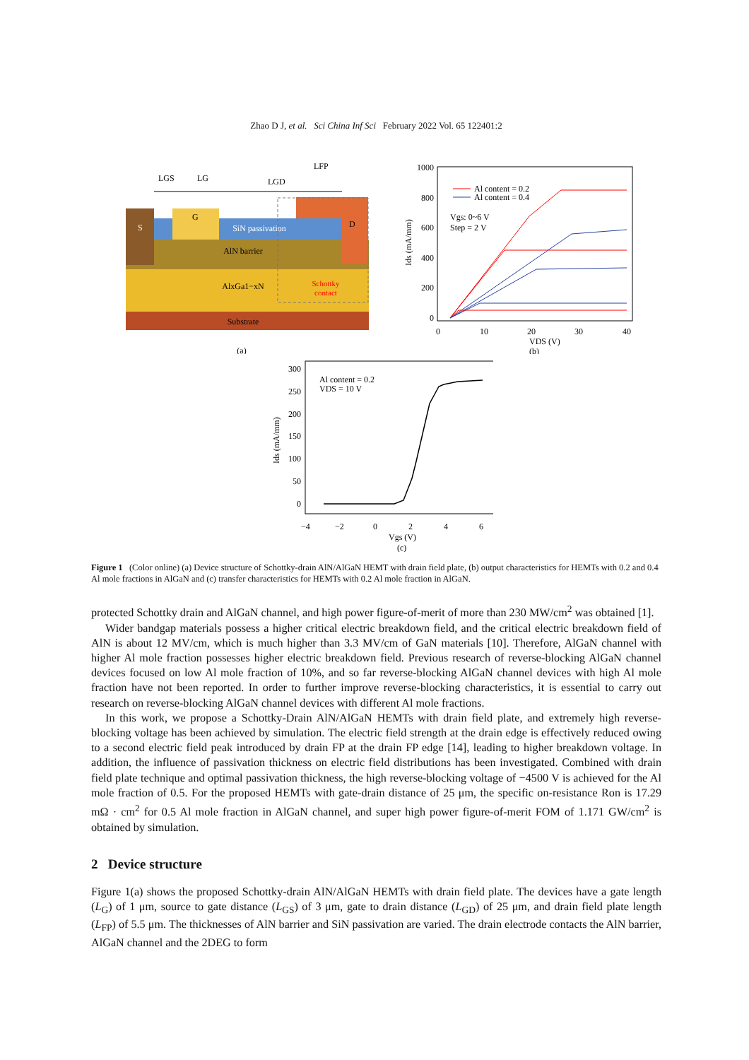Zhao D J, et al. Sci China Inf Sci February 2022 Vol. 65 122401:2
Substrate
AlxGa1−xN
Schottky
contact
AlN barrier
S
SiN passivation
G
D
LGS
LG
LGD
LFP
(a)
1000
800
600
400
200
0
0
10
20
30
40
VDS (V)
(b)
Ids (mA/mm)
Al content = 0.2
Al content = 0.4
Vgs: 0~6 V
Step = 2 V
300
250
200
150
100
50
0
−4
−2
0
2
4
6
Vgs (V)
(c)
Ids (mA/mm)
Al content = 0.2
VDS = 10 V
Figure 1 (Color online) (a) Device structure of Schottky-drain AlN/AlGaN HEMT with drain field plate, (b) output characteristics for HEMTs with 0.2 and 0.4 Al mole fractions in AlGaN and (c) transfer characteristics for HEMTs with 0.2 Al mole fraction in AlGaN.
protected Schottky drain and AlGaN channel, and high power figure-of-merit of more than 230 MW/cm<sup>2</sup> was obtained [1].
Wider bandgap materials possess a higher critical electric breakdown field, and the critical electric breakdown field of AlN is about 12 MV/cm, which is much higher than 3.3 MV/cm of GaN materials [10]. Therefore, AlGaN channel with higher Al mole fraction possesses higher electric breakdown field. Previous research of reverse-blocking AlGaN channel devices focused on low Al mole fraction of 10%, and so far reverse-blocking AlGaN channel devices with high Al mole fraction have not been reported. In order to further improve reverse-blocking characteristics, it is essential to carry out research on reverse-blocking AlGaN channel devices with different Al mole fractions.
In this work, we propose a Schottky-Drain AlN/AlGaN HEMTs with drain field plate, and extremely high reverse-blocking voltage has been achieved by simulation. The electric field strength at the drain edge is effectively reduced owing to a second electric field peak introduced by drain FP at the drain FP edge [14], leading to higher breakdown voltage. In addition, the influence of passivation thickness on electric field distributions has been investigated. Combined with drain field plate technique and optimal passivation thickness, the high reverse-blocking voltage of −4500 V is achieved for the Al mole fraction of 0.5. For the proposed HEMTs with gate-drain distance of 25 μm, the specific on-resistance Ron is 17.29 mΩ · cm<sup>2</sup> for 0.5 Al mole fraction in AlGaN channel, and super high power figure-of-merit FOM of 1.171 GW/cm<sup>2</sup> is obtained by simulation.
2 Device structure
Figure 1(a) shows the proposed Schottky-drain AlN/AlGaN HEMTs with drain field plate. The devices have a gate length (L<sub>G</sub>) of 1 μm, source to gate distance (L<sub>GS</sub>) of 3 μm, gate to drain distance (L<sub>GD</sub>) of 25 μm, and drain field plate length (L<sub>FP</sub>) of 5.5 μm. The thicknesses of AlN barrier and SiN passivation are varied. The drain electrode contacts the AlN barrier, AlGaN channel and the 2DEG to form